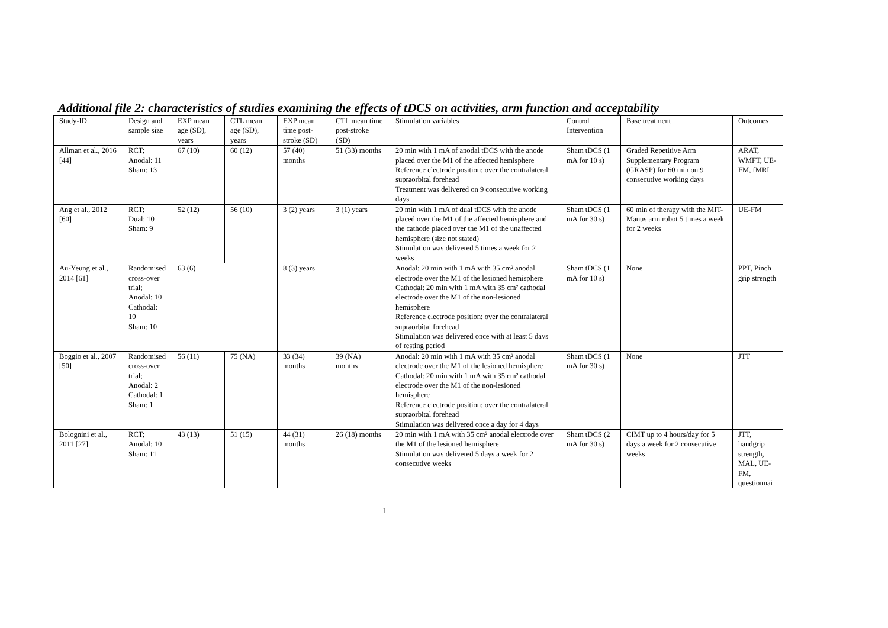Additional file 2: characteristics of studies examining the effects of tDCS on activities, arm function and acceptability
| Study-ID | Design and sample size | EXP mean age (SD), years | CTL mean age (SD), years | EXP mean time post-stroke (SD) | CTL mean time post-stroke (SD) | Stimulation variables | Control Intervention | Base treatment | Outcomes |
| --- | --- | --- | --- | --- | --- | --- | --- | --- | --- |
| Allman et al., 2016 [44] | RCT; Anodal: 11 Sham: 13 | 67 (10) | 60 (12) | 57 (40) months | 51 (33) months | 20 min with 1 mA of anodal tDCS with the anode placed over the M1 of the affected hemisphere Reference electrode position: over the contralateral supraorbital forehead Treatment was delivered on 9 consecutive working days | Sham tDCS (1 mA for 10 s) | Graded Repetitive Arm Supplementary Program (GRASP) for 60 min on 9 consecutive working days | ARAT, WMFT, UE-FM, fMRI |
| Ang et al., 2012 [60] | RCT; Dual: 10 Sham: 9 | 52 (12) | 56 (10) | 3 (2) years | 3 (1) years | 20 min with 1 mA of dual tDCS with the anode placed over the M1 of the affected hemisphere and the cathode placed over the M1 of the unaffected hemisphere (size not stated) Stimulation was delivered 5 times a week for 2 weeks | Sham tDCS (1 mA for 30 s) | 60 min of therapy with the MIT-Manus arm robot 5 times a week for 2 weeks | UE-FM |
| Au-Yeung et al., 2014 [61] | Randomised cross-over trial; Anodal: 10 Cathodal: 10 Sham: 10 | 63 (6) | | 8 (3) years | | Anodal: 20 min with 1 mA with 35 cm² anodal electrode over the M1 of the lesioned hemisphere Cathodal: 20 min with 1 mA with 35 cm² cathodal electrode over the M1 of the non-lesioned hemisphere Reference electrode position: over the contralateral supraorbital forehead Stimulation was delivered once with at least 5 days of resting period | Sham tDCS (1 mA for 10 s) | None | PPT, Pinch grip strength |
| Boggio et al., 2007 [50] | Randomised cross-over trial; Anodal: 2 Cathodal: 1 Sham: 1 | 56 (11) | 75 (NA) | 33 (34) months | 39 (NA) months | Anodal: 20 min with 1 mA with 35 cm² anodal electrode over the M1 of the lesioned hemisphere Cathodal: 20 min with 1 mA with 35 cm² cathodal electrode over the M1 of the non-lesioned hemisphere Reference electrode position: over the contralateral supraorbital forehead Stimulation was delivered once a day for 4 days | Sham tDCS (1 mA for 30 s) | None | JTT |
| Bolognini et al., 2011 [27] | RCT; Anodal: 10 Sham: 11 | 43 (13) | 51 (15) | 44 (31) months | 26 (18) months | 20 min with 1 mA with 35 cm² anodal electrode over the M1 of the lesioned hemisphere Stimulation was delivered 5 days a week for 2 consecutive weeks | Sham tDCS (2 mA for 30 s) | CIMT up to 4 hours/day for 5 days a week for 2 consecutive weeks | JTT, handgrip strength, MAL, UE-FM, questionnai |
1